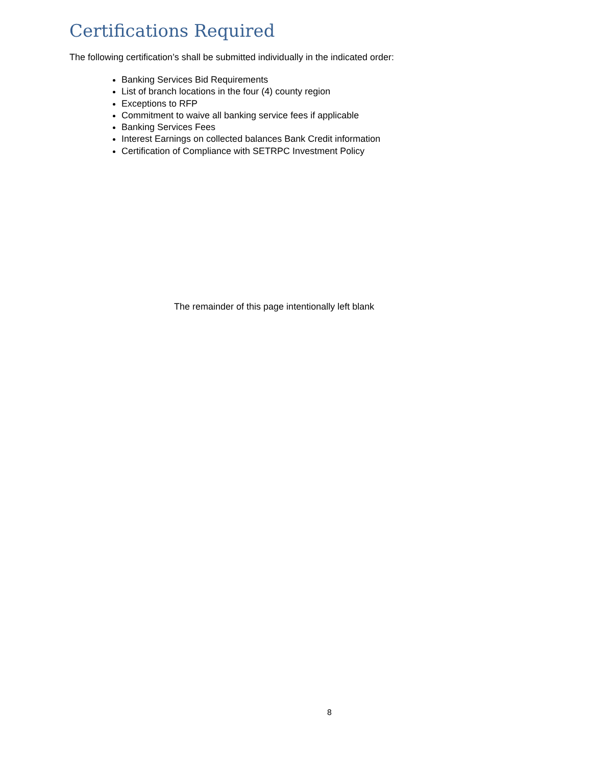Certifications Required
The following certification’s shall be submitted individually in the indicated order:
Banking Services Bid Requirements
List of branch locations in the four (4) county region
Exceptions to RFP
Commitment to waive all banking service fees if applicable
Banking Services Fees
Interest Earnings on collected balances Bank Credit information
Certification of Compliance with SETRPC Investment Policy
The remainder of this page intentionally left blank
8